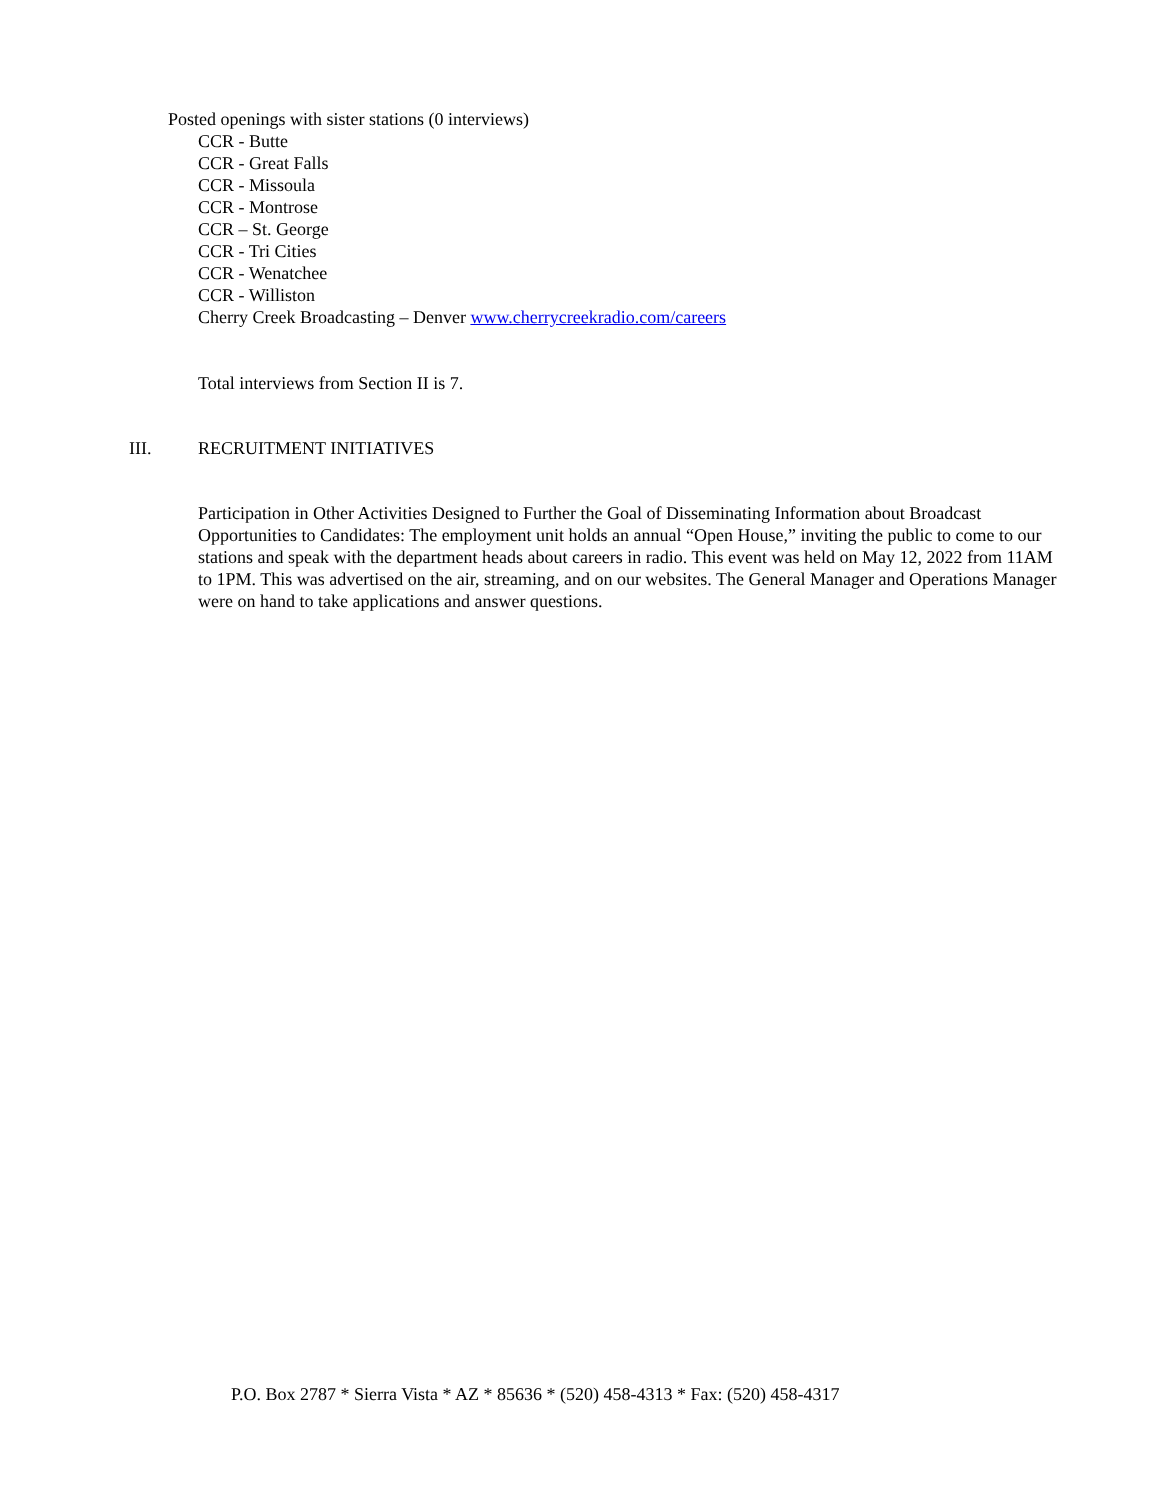Posted openings with sister stations (0 interviews)
CCR - Butte
CCR - Great Falls
CCR - Missoula
CCR - Montrose
CCR – St. George
CCR - Tri Cities
CCR - Wenatchee
CCR - Williston
Cherry Creek Broadcasting – Denver www.cherrycreekradio.com/careers
Total interviews from Section II is 7.
III. RECRUITMENT INITIATIVES
Participation in Other Activities Designed to Further the Goal of Disseminating Information about Broadcast Opportunities to Candidates: The employment unit holds an annual “Open House,” inviting the public to come to our stations and speak with the department heads about careers in radio. This event was held on May 12, 2022 from 11AM to 1PM. This was advertised on the air, streaming, and on our websites. The General Manager and Operations Manager were on hand to take applications and answer questions.
P.O. Box 2787 * Sierra Vista * AZ * 85636 * (520) 458-4313 * Fax: (520) 458-4317